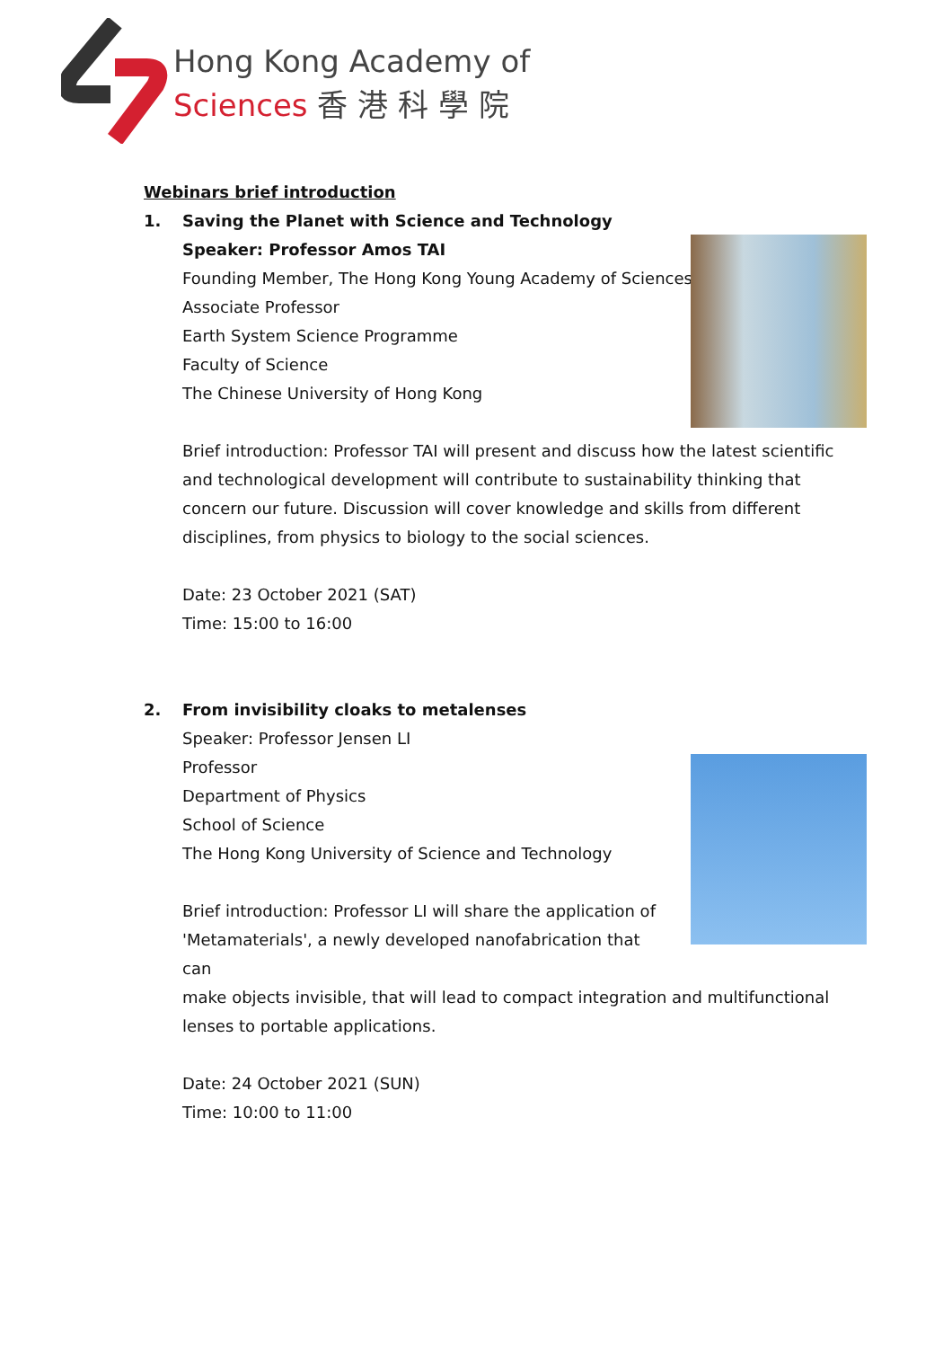Hong Kong Academy of
Sciences 香 港 科 學 院
Webinars brief introduction
1. Saving the Planet with Science and Technology
Speaker: Professor Amos TAI
Founding Member, The Hong Kong Young Academy of Sciences
Associate Professor
Earth System Science Programme
Faculty of Science
The Chinese University of Hong Kong
Brief introduction: Professor TAI will present and discuss how the latest scientific and technological development will contribute to sustainability thinking that concern our future. Discussion will cover knowledge and skills from different disciplines, from physics to biology to the social sciences.
Date: 23 October 2021 (SAT)
Time: 15:00 to 16:00
2. From invisibility cloaks to metalenses
Speaker: Professor Jensen LI
Professor
Department of Physics
School of Science
The Hong Kong University of Science and Technology
Brief introduction: Professor LI will share the application of 'Metamaterials', a newly developed nanofabrication that can
make objects invisible, that will lead to compact integration and multifunctional lenses to portable applications.
Date: 24 October 2021 (SUN)
Time: 10:00 to 11:00